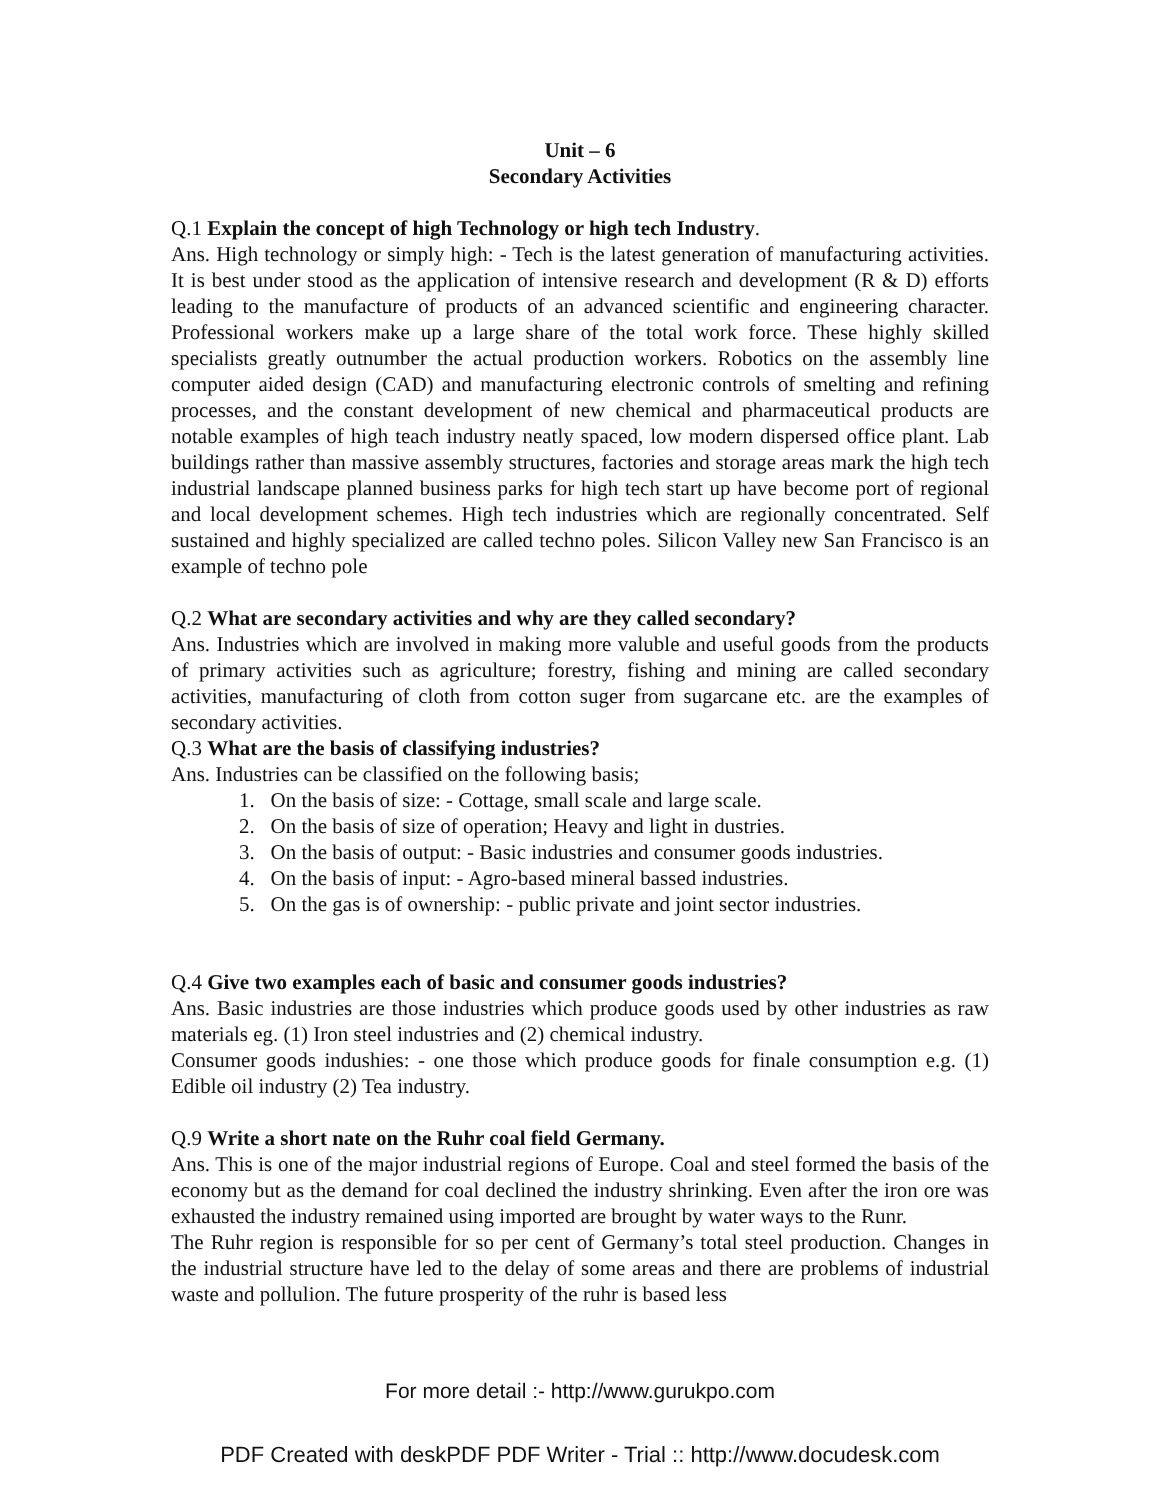Unit – 6
Secondary Activities
Q.1 Explain the concept of high Technology or high tech Industry.
Ans. High technology or simply high: - Tech is the latest generation of manufacturing activities. It is best under stood as the application of intensive research and development (R & D) efforts leading to the manufacture of products of an advanced scientific and engineering character. Professional workers make up a large share of the total work force. These highly skilled specialists greatly outnumber the actual production workers. Robotics on the assembly line computer aided design (CAD) and manufacturing electronic controls of smelting and refining processes, and the constant development of new chemical and pharmaceutical products are notable examples of high teach industry neatly spaced, low modern dispersed office plant. Lab buildings rather than massive assembly structures, factories and storage areas mark the high tech industrial landscape planned business parks for high tech start up have become port of regional and local development schemes. High tech industries which are regionally concentrated. Self sustained and highly specialized are called techno poles. Silicon Valley new San Francisco is an example of techno pole
Q.2 What are secondary activities and why are they called secondary?
Ans. Industries which are involved in making more valuble and useful goods from the products of primary activities such as agriculture; forestry, fishing and mining are called secondary activities, manufacturing of cloth from cotton suger from sugarcane etc. are the examples of secondary activities.
Q.3 What are the basis of classifying industries?
Ans. Industries can be classified on the following basis;
1. On the basis of size: - Cottage, small scale and large scale.
2. On the basis of size of operation; Heavy and light in dustries.
3. On the basis of output: - Basic industries and consumer goods industries.
4. On the basis of input: - Agro-based mineral bassed industries.
5. On the gas is of ownership: - public private and joint sector industries.
Q.4 Give two examples each of basic and consumer goods industries?
Ans. Basic industries are those industries which produce goods used by other industries as raw materials eg. (1) Iron steel industries and (2) chemical industry.
Consumer goods indushies: - one those which produce goods for finale consumption e.g. (1) Edible oil industry (2) Tea industry.
Q.9 Write a short nate on the Ruhr coal field Germany.
Ans. This is one of the major industrial regions of Europe. Coal and steel formed the basis of the economy but as the demand for coal declined the industry shrinking. Even after the iron ore was exhausted the industry remained using imported are brought by water ways to the Runr.
The Ruhr region is responsible for so per cent of Germany’s total steel production. Changes in the industrial structure have led to the delay of some areas and there are problems of industrial waste and pollulion. The future prosperity of the ruhr is based less
For more detail :- http://www.gurukpo.com
PDF Created with deskPDF PDF Writer - Trial :: http://www.docudesk.com